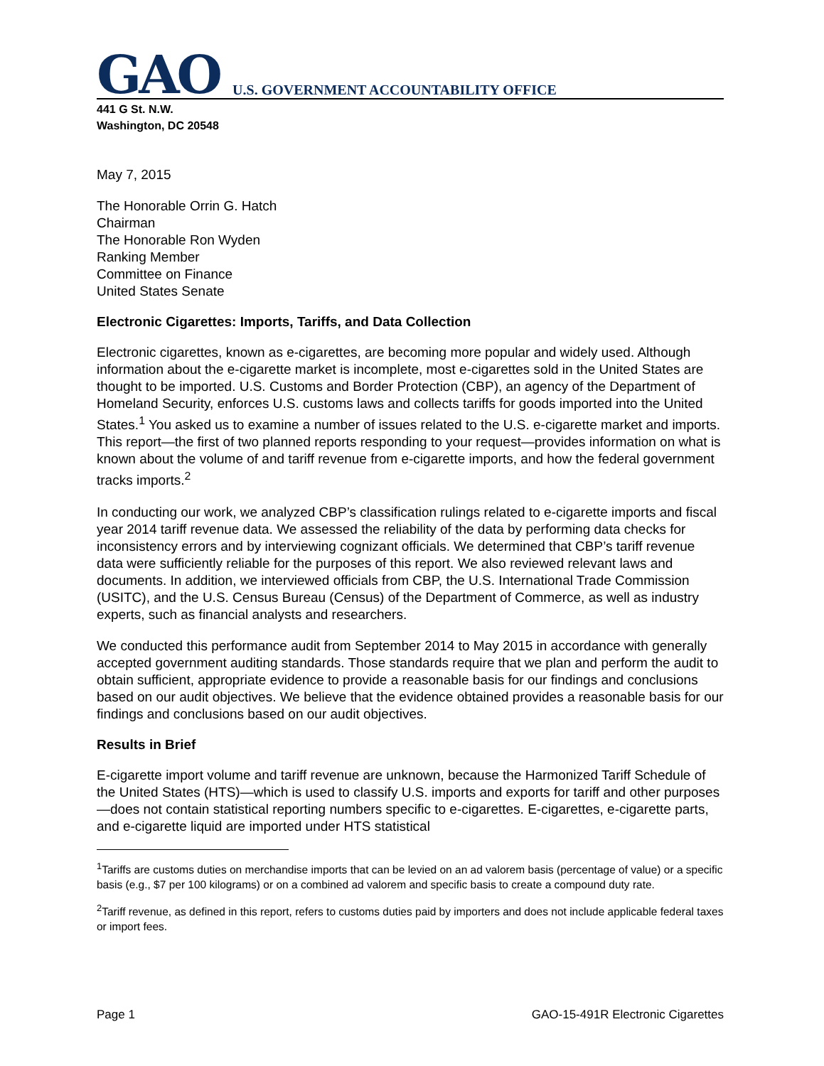GAO U.S. GOVERNMENT ACCOUNTABILITY OFFICE
441 G St. N.W.
Washington, DC 20548
May 7, 2015
The Honorable Orrin G. Hatch
Chairman
The Honorable Ron Wyden
Ranking Member
Committee on Finance
United States Senate
Electronic Cigarettes: Imports, Tariffs, and Data Collection
Electronic cigarettes, known as e-cigarettes, are becoming more popular and widely used. Although information about the e-cigarette market is incomplete, most e-cigarettes sold in the United States are thought to be imported. U.S. Customs and Border Protection (CBP), an agency of the Department of Homeland Security, enforces U.S. customs laws and collects tariffs for goods imported into the United States.<sup>1</sup> You asked us to examine a number of issues related to the U.S. e-cigarette market and imports. This report—the first of two planned reports responding to your request—provides information on what is known about the volume of and tariff revenue from e-cigarette imports, and how the federal government tracks imports.<sup>2</sup>
In conducting our work, we analyzed CBP’s classification rulings related to e-cigarette imports and fiscal year 2014 tariff revenue data. We assessed the reliability of the data by performing data checks for inconsistency errors and by interviewing cognizant officials. We determined that CBP’s tariff revenue data were sufficiently reliable for the purposes of this report. We also reviewed relevant laws and documents. In addition, we interviewed officials from CBP, the U.S. International Trade Commission (USITC), and the U.S. Census Bureau (Census) of the Department of Commerce, as well as industry experts, such as financial analysts and researchers.
We conducted this performance audit from September 2014 to May 2015 in accordance with generally accepted government auditing standards. Those standards require that we plan and perform the audit to obtain sufficient, appropriate evidence to provide a reasonable basis for our findings and conclusions based on our audit objectives. We believe that the evidence obtained provides a reasonable basis for our findings and conclusions based on our audit objectives.
Results in Brief
E-cigarette import volume and tariff revenue are unknown, because the Harmonized Tariff Schedule of the United States (HTS)—which is used to classify U.S. imports and exports for tariff and other purposes—does not contain statistical reporting numbers specific to e-cigarettes. E-cigarettes, e-cigarette parts, and e-cigarette liquid are imported under HTS statistical
<sup>1</sup> Tariffs are customs duties on merchandise imports that can be levied on an ad valorem basis (percentage of value) or a specific basis (e.g., $7 per 100 kilograms) or on a combined ad valorem and specific basis to create a compound duty rate.
<sup>2</sup> Tariff revenue, as defined in this report, refers to customs duties paid by importers and does not include applicable federal taxes or import fees.
Page 1 GAO-15-491R Electronic Cigarettes